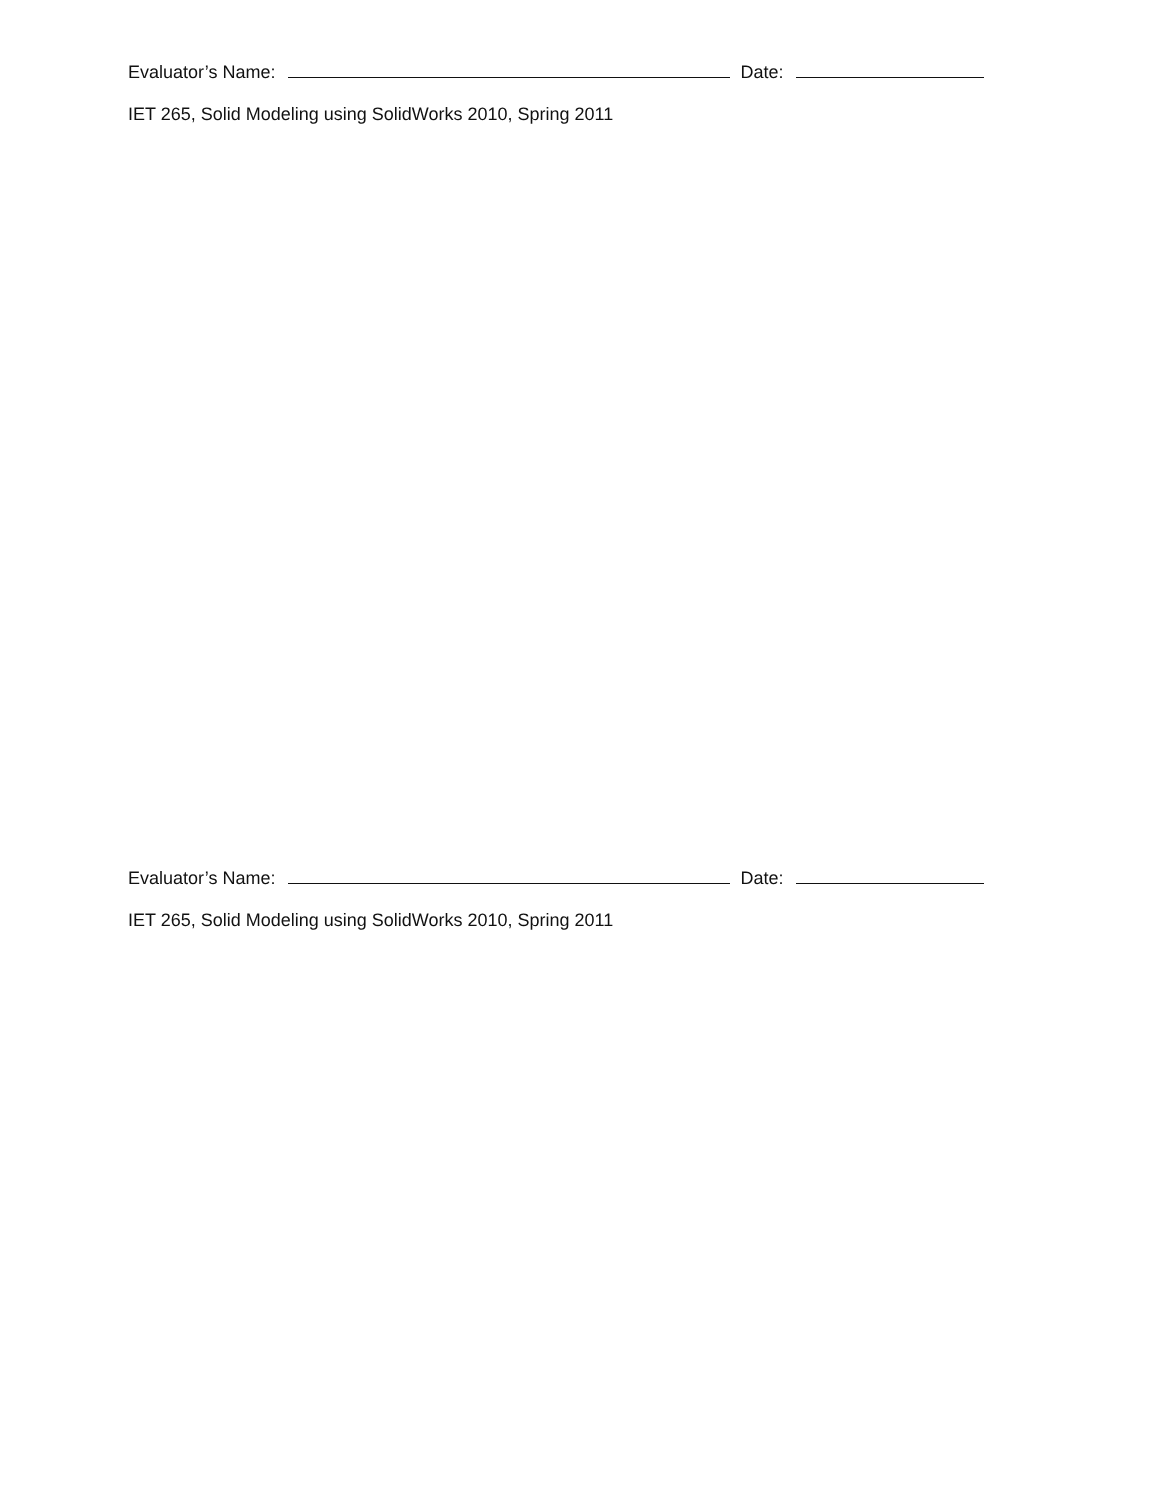Evaluator’s Name: Date:
IET 265, Solid Modeling using SolidWorks 2010, Spring 2011
Evaluator’s Name: Date:
IET 265, Solid Modeling using SolidWorks 2010, Spring 2011